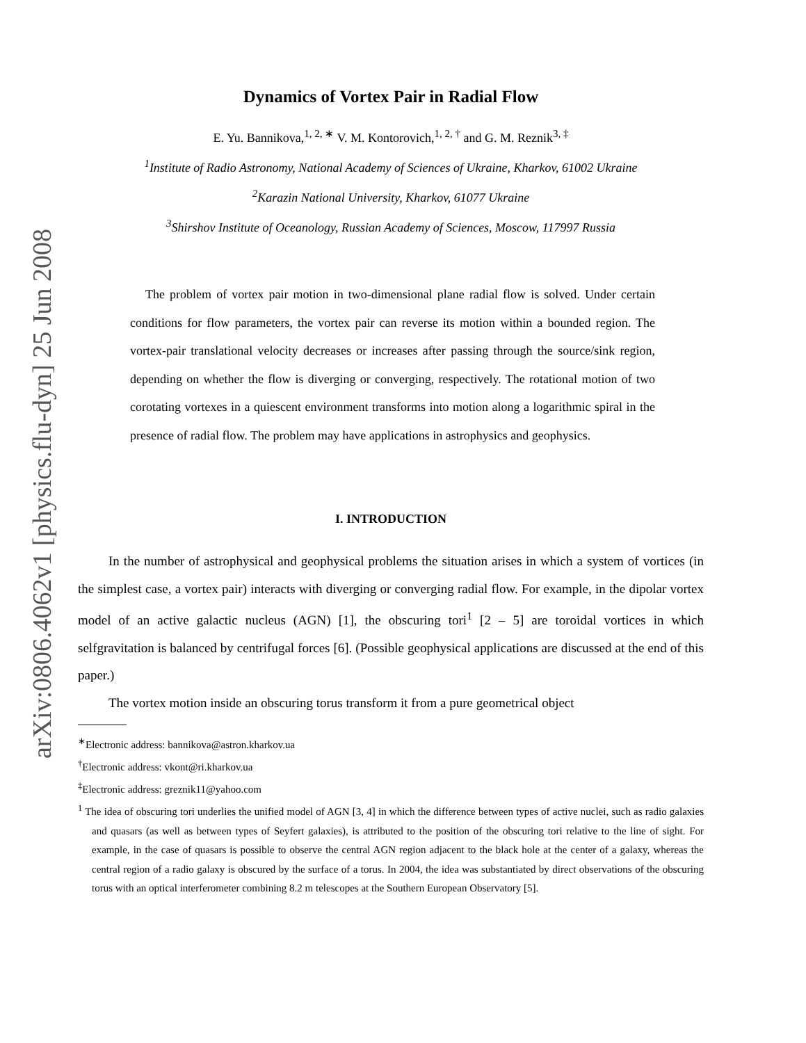arXiv:0806.4062v1 [physics.flu-dyn] 25 Jun 2008
Dynamics of Vortex Pair in Radial Flow
E. Yu. Bannikova,<sup>1, 2, ∗</sup> V. M. Kontorovich,<sup>1, 2, †</sup> and G. M. Reznik<sup>3, ‡</sup>
<sup>1</sup> Institute of Radio Astronomy, National Academy of Sciences of Ukraine, Kharkov, 61002 Ukraine
<sup>2</sup> Karazin National University, Kharkov, 61077 Ukraine
<sup>3</sup> Shirshov Institute of Oceanology, Russian Academy of Sciences, Moscow, 117997 Russia
The problem of vortex pair motion in two-dimensional plane radial flow is solved. Under certain conditions for flow parameters, the vortex pair can reverse its motion within a bounded region. The vortex-pair translational velocity decreases or increases after passing through the source/sink region, depending on whether the flow is diverging or converging, respectively. The rotational motion of two corotating vortexes in a quiescent environment transforms into motion along a logarithmic spiral in the presence of radial flow. The problem may have applications in astrophysics and geophysics.
I. INTRODUCTION
In the number of astrophysical and geophysical problems the situation arises in which a system of vortices (in the simplest case, a vortex pair) interacts with diverging or converging radial flow. For example, in the dipolar vortex model of an active galactic nucleus (AGN) [1], the obscuring tori<sup>1</sup> [2 – 5] are toroidal vortices in which selfgravitation is balanced by centrifugal forces [6]. (Possible geophysical applications are discussed at the end of this paper.)
The vortex motion inside an obscuring torus transform it from a pure geometrical object
<sup>∗</sup>Electronic address: bannikova@astron.kharkov.ua
<sup>†</sup> Electronic address: vkont@ri.kharkov.ua
<sup>‡</sup> Electronic address: greznik11@yahoo.com
<sup>1</sup> The idea of obscuring tori underlies the unified model of AGN [3, 4] in which the difference between types of active nuclei, such as radio galaxies and quasars (as well as between types of Seyfert galaxies), is attributed to the position of the obscuring tori relative to the line of sight. For example, in the case of quasars is possible to observe the central AGN region adjacent to the black hole at the center of a galaxy, whereas the central region of a radio galaxy is obscured by the surface of a torus. In 2004, the idea was substantiated by direct observations of the obscuring torus with an optical interferometer combining 8.2 m telescopes at the Southern European Observatory [5].